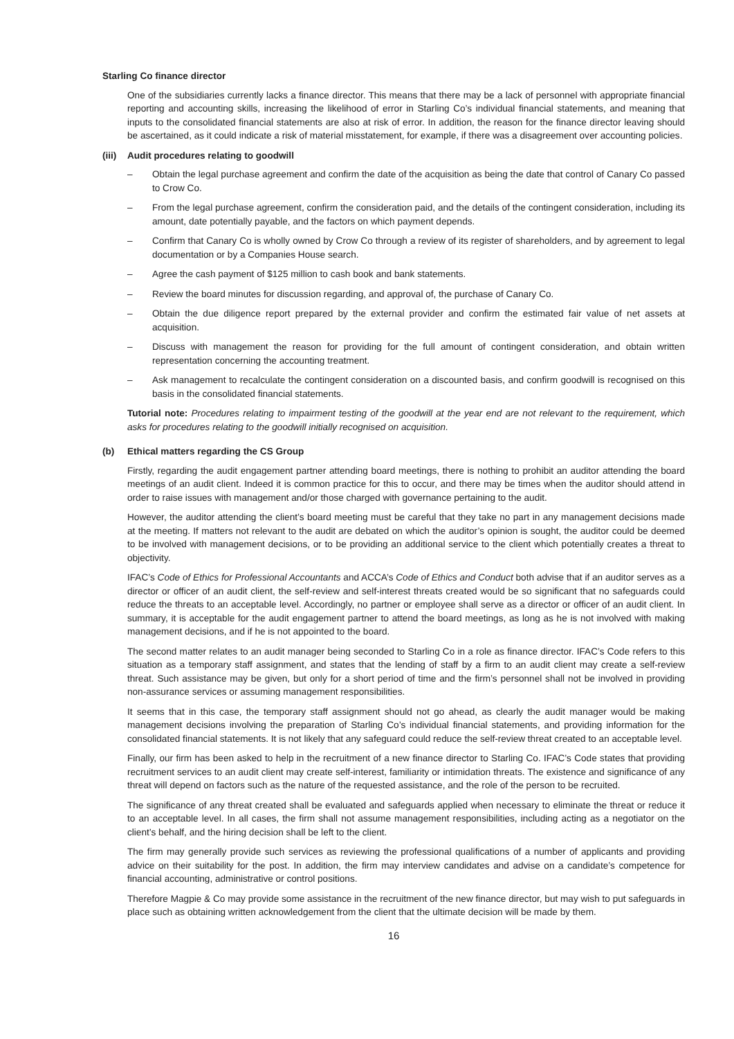Starling Co finance director
One of the subsidiaries currently lacks a finance director. This means that there may be a lack of personnel with appropriate financial reporting and accounting skills, increasing the likelihood of error in Starling Co’s individual financial statements, and meaning that inputs to the consolidated financial statements are also at risk of error. In addition, the reason for the finance director leaving should be ascertained, as it could indicate a risk of material misstatement, for example, if there was a disagreement over accounting policies.
(iii) Audit procedures relating to goodwill
– Obtain the legal purchase agreement and confirm the date of the acquisition as being the date that control of Canary Co passed to Crow Co.
– From the legal purchase agreement, confirm the consideration paid, and the details of the contingent consideration, including its amount, date potentially payable, and the factors on which payment depends.
– Confirm that Canary Co is wholly owned by Crow Co through a review of its register of shareholders, and by agreement to legal documentation or by a Companies House search.
– Agree the cash payment of $125 million to cash book and bank statements.
– Review the board minutes for discussion regarding, and approval of, the purchase of Canary Co.
– Obtain the due diligence report prepared by the external provider and confirm the estimated fair value of net assets at acquisition.
– Discuss with management the reason for providing for the full amount of contingent consideration, and obtain written representation concerning the accounting treatment.
– Ask management to recalculate the contingent consideration on a discounted basis, and confirm goodwill is recognised on this basis in the consolidated financial statements.
Tutorial note: Procedures relating to impairment testing of the goodwill at the year end are not relevant to the requirement, which asks for procedures relating to the goodwill initially recognised on acquisition.
(b) Ethical matters regarding the CS Group
Firstly, regarding the audit engagement partner attending board meetings, there is nothing to prohibit an auditor attending the board meetings of an audit client. Indeed it is common practice for this to occur, and there may be times when the auditor should attend in order to raise issues with management and/or those charged with governance pertaining to the audit.
However, the auditor attending the client’s board meeting must be careful that they take no part in any management decisions made at the meeting. If matters not relevant to the audit are debated on which the auditor’s opinion is sought, the auditor could be deemed to be involved with management decisions, or to be providing an additional service to the client which potentially creates a threat to objectivity.
IFAC’s Code of Ethics for Professional Accountants and ACCA’s Code of Ethics and Conduct both advise that if an auditor serves as a director or officer of an audit client, the self-review and self-interest threats created would be so significant that no safeguards could reduce the threats to an acceptable level. Accordingly, no partner or employee shall serve as a director or officer of an audit client. In summary, it is acceptable for the audit engagement partner to attend the board meetings, as long as he is not involved with making management decisions, and if he is not appointed to the board.
The second matter relates to an audit manager being seconded to Starling Co in a role as finance director. IFAC’s Code refers to this situation as a temporary staff assignment, and states that the lending of staff by a firm to an audit client may create a self-review threat. Such assistance may be given, but only for a short period of time and the firm’s personnel shall not be involved in providing non-assurance services or assuming management responsibilities.
It seems that in this case, the temporary staff assignment should not go ahead, as clearly the audit manager would be making management decisions involving the preparation of Starling Co’s individual financial statements, and providing information for the consolidated financial statements. It is not likely that any safeguard could reduce the self-review threat created to an acceptable level.
Finally, our firm has been asked to help in the recruitment of a new finance director to Starling Co. IFAC’s Code states that providing recruitment services to an audit client may create self-interest, familiarity or intimidation threats. The existence and significance of any threat will depend on factors such as the nature of the requested assistance, and the role of the person to be recruited.
The significance of any threat created shall be evaluated and safeguards applied when necessary to eliminate the threat or reduce it to an acceptable level. In all cases, the firm shall not assume management responsibilities, including acting as a negotiator on the client’s behalf, and the hiring decision shall be left to the client.
The firm may generally provide such services as reviewing the professional qualifications of a number of applicants and providing advice on their suitability for the post. In addition, the firm may interview candidates and advise on a candidate’s competence for financial accounting, administrative or control positions.
Therefore Magpie & Co may provide some assistance in the recruitment of the new finance director, but may wish to put safeguards in place such as obtaining written acknowledgement from the client that the ultimate decision will be made by them.
16